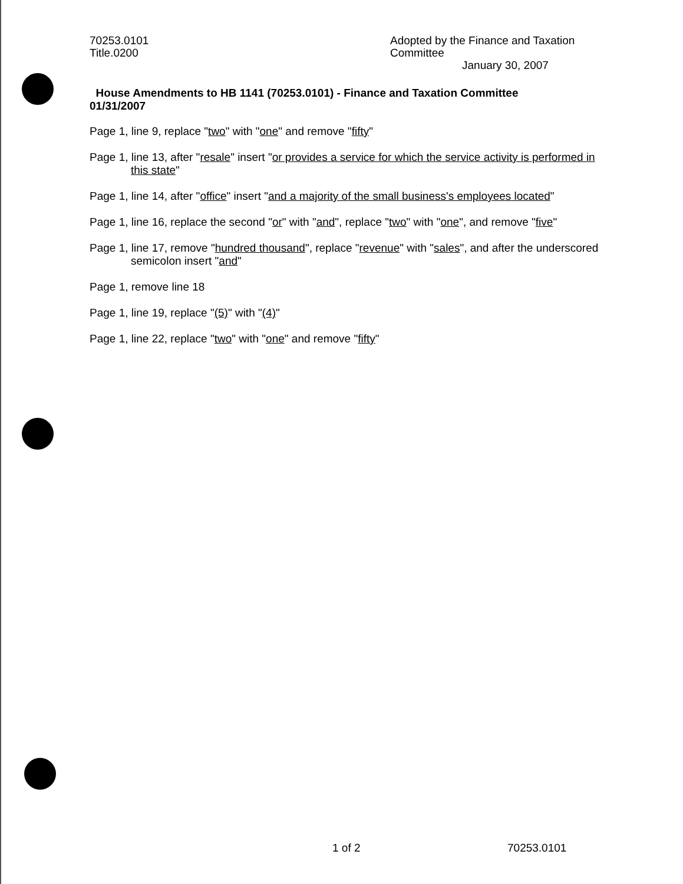70253.0101
Title.0200
Adopted by the Finance and Taxation
Committee
January 30, 2007
House Amendments to HB 1141 (70253.0101) - Finance and Taxation Committee
01/31/2007
Page 1, line 9, replace "two" with "one" and remove "fifty"
Page 1, line 13, after "resale" insert "or provides a service for which the service activity is performed in this state"
Page 1, line 14, after "office" insert "and a majority of the small business's employees located"
Page 1, line 16, replace the second "or" with "and", replace "two" with "one", and remove "five"
Page 1, line 17, remove "hundred thousand", replace "revenue" with "sales", and after the underscored semicolon insert "and"
Page 1, remove line 18
Page 1, line 19, replace "(5)" with "(4)"
Page 1, line 22, replace "two" with "one" and remove "fifty"
1 of 2 70253.0101